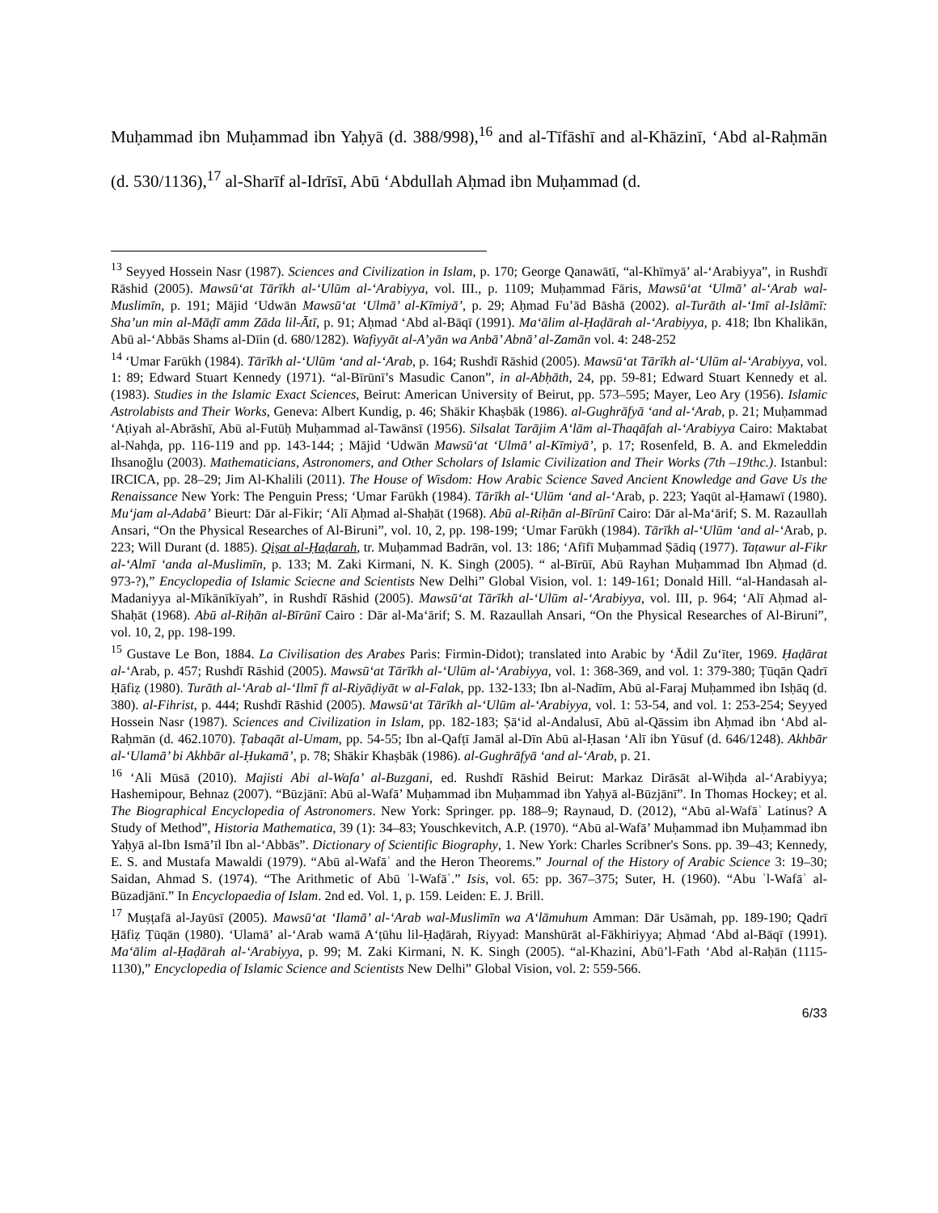Muḥammad ibn Muḥammad ibn Yaḥyā (d. 388/998),<sup>16</sup> and al-Tīfāshī and al-Khāzinī, ‘Abd al-Raḥmān (d. 530/1136),<sup>17</sup> al-Sharīf al-Idrīsī, Abū ‘Abdullah Aḥmad ibn Muḥammad (d.
<sup>13</sup> Seyyed Hossein Nasr (1987). Sciences and Civilization in Islam, p. 170; George Qanawātī, “al-Khīmyā’ al-‘Arabiyya”, in Rushdī Rāshid (2005). Mawsū‘at Tārīkh al-‘Ulūm al-‘Arabiyya, vol. III., p. 1109; Muḥammad Fāris, Mawsū‘at ‘Ulmā’ al-‘Arab wal-Muslimīn, p. 191; Mājid ‘Udwān Mawsū‘at ‘Ulmā’ al-Kīmiyā’, p. 29; Aḥmad Fu’ād Bāshā (2002). al-Turāth al-‘Imī al-Islāmī: Sha’un min al-Māḍī amm Zāda lil-Ātī, p. 91; Aḥmad ‘Abd al-Bāqī (1991). Ma‘ālim al-Ḥaḍārah al-‘Arabiyya, p. 418; Ibn Khalikān, Abū al-‘Abbās Shams al-Dīin (d. 680/1282). Wafiyyāt al-A’yān wa Anbā’ Abnā’ al-Zamān vol. 4: 248-252
<sup>14</sup> ‘Umar Farūkh (1984). Tārīkh al-‘Ulūm ‘and al-‘Arab, p. 164; Rushdī Rāshid (2005). Mawsū‘at Tārīkh al-‘Ulūm al-‘Arabiyya, vol. 1: 89; Edward Stuart Kennedy (1971). “al-Bīrūnī’s Masudic Canon”, in al-Abḥāth, 24, pp. 59-81; Edward Stuart Kennedy et al.(1983). Studies in the Islamic Exact Sciences, Beirut: American University of Beirut, pp. 573–595; Mayer, Leo Ary (1956). Islamic Astrolabists and Their Works, Geneva: Albert Kundig, p. 46; Shākir Khaṣbāk (1986). al-Gughrāfyā ‘and al-‘Arab, p. 21; Muḥammad ‘Aṭiyah al-Abrāshī, Abū al-Futūḥ Muḥammad al-Tawānsī (1956). Silsalat Tarājim A‘lām al-Thaqāfah al-‘Arabiyya Cairo: Maktabat al-Nahḍa, pp. 116-119 and pp. 143-144; ; Mājid ‘Udwān Mawsū‘at ‘Ulmā’ al-Kīmiyā’, p. 17; Rosenfeld, B. A. and Ekmeleddin Ihsanoğlu (2003). Mathematicians, Astronomers, and Other Scholars of Islamic Civilization and Their Works (7th –19thc.). Istanbul: IRCICA, pp. 28–29; Jim Al-Khalili (2011). The House of Wisdom: How Arabic Science Saved Ancient Knowledge and Gave Us the Renaissance New York: The Penguin Press; ‘Umar Farūkh (1984). Tārīkh al-‘Ulūm ‘and al-‘Arab, p. 223; Yaqūt al-Ḥamawī (1980). Mu‘jam al-Adabā’ Bieurt: Dār al-Fikir; ‘Alī Aḥmad al-Shaḥāt (1968). Abū al-Riḥān al-Bīrūnī Cairo: Dār al-Ma‘ārif; S. M. Razaullah Ansari, “On the Physical Researches of Al-Biruni”, vol. 10, 2, pp. 198-199; ‘Umar Farūkh (1984). Tārīkh al-‘Ulūm ‘and al-‘Arab, p. 223; Will Durant (d. 1885). Qiṣat al-Ḥaḍarah, tr. Muḥammad Badrān, vol. 13: 186; ‘Afīfī Muḥammad Ṣādiq (1977). Taṭawur al-Fikr al-‘Almī ‘anda al-Muslimīn, p. 133; M. Zaki Kirmani, N. K. Singh (2005). “ al-Bīrūī, Abū Rayhan Muḥammad Ibn Aḥmad (d. 973-?),” Encyclopedia of Islamic Sciecne and Scientists New Delhi” Global Vision, vol. 1: 149-161; Donald Hill. “al-Handasah al-Madaniyya al-Mīkānīkīyah”, in Rushdī Rāshid (2005). Mawsū‘at Tārīkh al-‘Ulūm al-‘Arabiyya, vol. III, p. 964; ‘Alī Aḥmad al-Shaḥāt (1968). Abū al-Riḥān al-Bīrūnī Cairo : Dār al-Ma‘ārif; S. M. Razaullah Ansari, “On the Physical Researches of Al-Biruni”, vol. 10, 2, pp. 198-199.
<sup>15</sup> Gustave Le Bon, 1884. La Civilisation des Arabes Paris: Firmin-Didot); translated into Arabic by ‘Ādil Zu‘īter, 1969. Ḥaḍārat al-‘Arab, p. 457; Rushdī Rāshid (2005). Mawsū‘at Tārīkh al-‘Ulūm al-‘Arabiyya, vol. 1: 368-369, and vol. 1: 379-380; Ṭūqān Qadrī Ḥāfiẓ (1980). Turāth al-‘Arab al-‘Ilmī fī al-Riyāḍiyāt w al-Falak, pp. 132-133; Ibn al-Nadīm, Abū al-Faraj Muḥammed ibn Isḥāq (d. 380). al-Fihrist, p. 444; Rushdī Rāshid (2005). Mawsū‘at Tārīkh al-‘Ulūm al-‘Arabiyya, vol. 1: 53-54, and vol. 1: 253-254; Seyyed Hossein Nasr (1987). Sciences and Civilization in Islam, pp. 182-183; Ṣā‘id al-Andalusī, Abū al-Qāssim ibn Aḥmad ibn ‘Abd al-Raḥmān (d. 462.1070). Ṭabaqāt al-Umam, pp. 54-55; Ibn al-Qafṭī Jamāl al-Dīn Abū al-Ḥasan ‘Alī ibn Yūsuf (d. 646/1248). Akhbār al-‘Ulamā’ bi Akhbār al-Ḥukamā’, p. 78; Shākir Khaṣbāk (1986). al-Gughrāfyā ‘and al-‘Arab, p. 21.
<sup>16</sup> ‘Ali Mūsā (2010). Majisti Abi al-Wafa’ al-Buzgani, ed. Rushdī Rāshid Beirut: Markaz Dirāsāt al-Wiḥda al-‘Arabiyya; Hashemipour, Behnaz (2007). “Būzjānī: Abū al-Wafā’ Muḥammad ibn Muḥammad ibn Yaḥyā al-Būzjānī”. In Thomas Hockey; et al. The Biographical Encyclopedia of Astronomers. New York: Springer. pp. 188–9; Raynaud, D. (2012), “Abū al-Wafāʾ Latinus? A Study of Method”, Historia Mathematica, 39 (1): 34–83; Youschkevitch, A.P. (1970). “Abū al-Wafā’ Muḥammad ibn Muḥammad ibn Yaḥyā al-Ibn Ismā’īl Ibn al-‘Abbās”. Dictionary of Scientific Biography, 1. New York: Charles Scribner's Sons. pp. 39–43; Kennedy, E. S. and Mustafa Mawaldi (1979). “Abū al-Wafāʾ and the Heron Theorems.” Journal of the History of Arabic Science 3: 19–30; Saidan, Ahmad S. (1974). “The Arithmetic of Abū ʾl-Wafāʾ.” Isis, vol. 65: pp. 367–375; Suter, H. (1960). “Abu ʾl-Wafāʾ al-Būzadjānī.” In Encyclopaedia of Islam. 2nd ed. Vol. 1, p. 159. Leiden: E. J. Brill.
<sup>17</sup> Muṣṭafā al-Jayūsī (2005). Mawsū‘at ‘Ilamā’ al-‘Arab wal-Muslimīn wa A‘lāmuhum Amman: Dār Usāmah, pp. 189-190; Qadrī Ḥāfiẓ Ṭūqān (1980). ‘Ulamā’ al-‘Arab wamā A‘ṭūhu lil-Ḥaḍārah, Riyyad: Manshūrāt al-Fākhiriyya; Aḥmad ‘Abd al-Bāqī (1991). Ma‘ālim al-Ḥaḍārah al-‘Arabiyya, p. 99; M. Zaki Kirmani, N. K. Singh (2005). “al-Khazini, Abū’l-Fath ‘Abd al-Raḥān (1115-1130),” Encyclopedia of Islamic Science and Scientists New Delhi” Global Vision, vol. 2: 559-566.
6/33